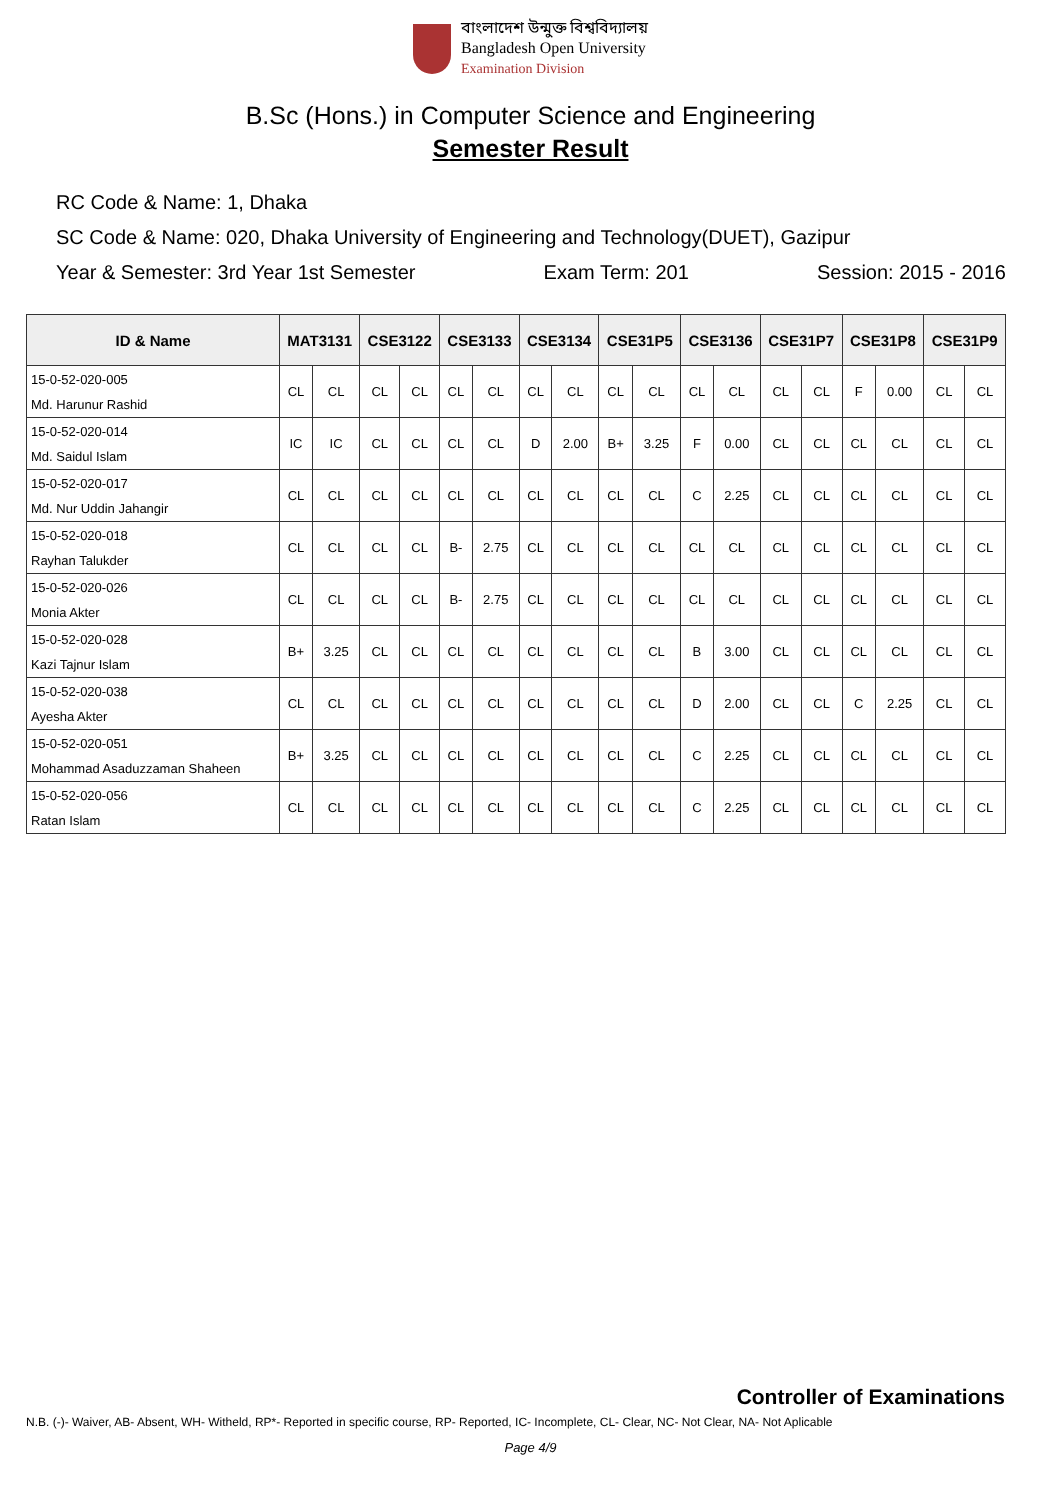বাংলাদেশ উন্মুক্ত বিশ্ববিদ্যালয়
Bangladesh Open University
Examination Division
B.Sc (Hons.) in Computer Science and Engineering
Semester Result
RC Code & Name: 1, Dhaka
SC Code & Name: 020, Dhaka University of Engineering and Technology(DUET), Gazipur
Year & Semester: 3rd Year 1st Semester Exam Term: 201 Session: 2015 - 2016
| ID & Name | MAT3131 | | CSE3122 | | CSE3133 | | CSE3134 | | CSE31P5 | | CSE3136 | | CSE31P7 | | CSE31P8 | | CSE31P9 | |
| --- | --- | --- | --- | --- | --- | --- | --- | --- | --- | --- | --- | --- | --- | --- | --- | --- | --- | --- |
| 15-0-52-020-005 Md. Harunur Rashid | CL | CL | CL | CL | CL | CL | CL | CL | CL | CL | CL | CL | CL | CL | F | 0.00 | CL | CL |
| 15-0-52-020-014 Md. Saidul Islam | IC | IC | CL | CL | CL | CL | D | 2.00 | B+ | 3.25 | F | 0.00 | CL | CL | CL | CL | CL | CL |
| 15-0-52-020-017 Md. Nur Uddin Jahangir | CL | CL | CL | CL | CL | CL | CL | CL | CL | CL | C | 2.25 | CL | CL | CL | CL | CL | CL |
| 15-0-52-020-018 Rayhan Talukder | CL | CL | CL | CL | B- | 2.75 | CL | CL | CL | CL | CL | CL | CL | CL | CL | CL | CL | CL |
| 15-0-52-020-026 Monia Akter | CL | CL | CL | CL | B- | 2.75 | CL | CL | CL | CL | CL | CL | CL | CL | CL | CL | CL | CL |
| 15-0-52-020-028 Kazi Tajnur Islam | B+ | 3.25 | CL | CL | CL | CL | CL | CL | CL | CL | B | 3.00 | CL | CL | CL | CL | CL | CL |
| 15-0-52-020-038 Ayesha Akter | CL | CL | CL | CL | CL | CL | CL | CL | CL | CL | D | 2.00 | CL | CL | C | 2.25 | CL | CL |
| 15-0-52-020-051 Mohammad Asaduzzaman Shaheen | B+ | 3.25 | CL | CL | CL | CL | CL | CL | CL | CL | C | 2.25 | CL | CL | CL | CL | CL | CL |
| 15-0-52-020-056 Ratan Islam | CL | CL | CL | CL | CL | CL | CL | CL | CL | CL | C | 2.25 | CL | CL | CL | CL | CL | CL |
Controller of Examinations
N.B. (-)- Waiver, AB- Absent, WH- Witheld, RP*- Reported in specific course, RP- Reported, IC- Incomplete, CL- Clear, NC- Not Clear, NA- Not Aplicable
Page 4/9